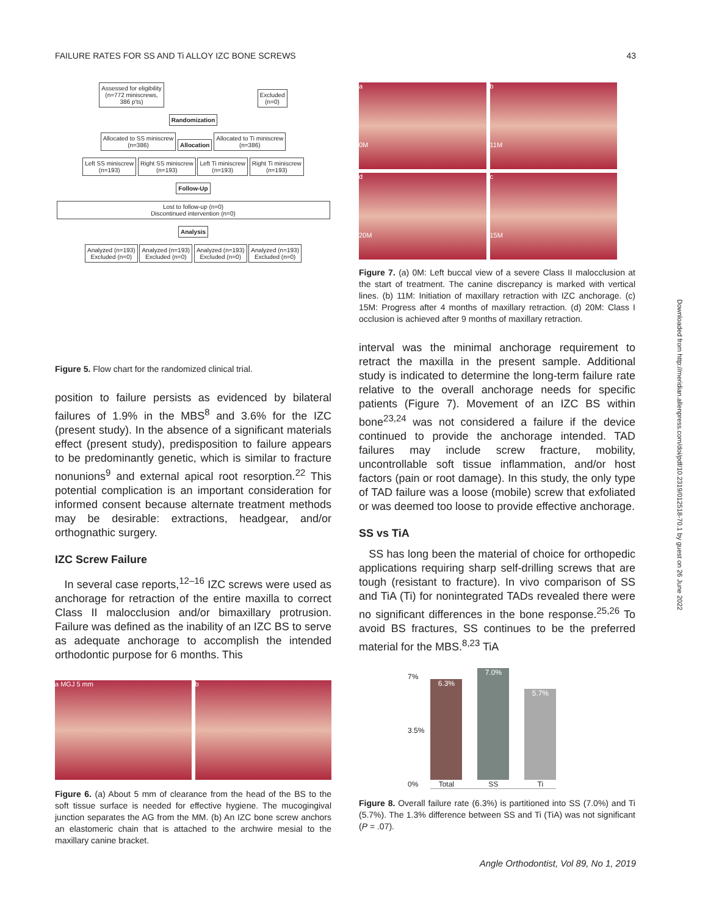FAILURE RATES FOR SS AND Ti ALLOY IZC BONE SCREWS 43
Assessed for eligibility
(n=772 miniscrews,
386 p'ts)
Excluded
(n=0)
Randomization
Allocated to SS miniscrew
(n=386)
Allocation
Allocated to Ti miniscrew
(n=386)
Left SS miniscrew
(n=193)
Right SS miniscrew
(n=193)
Left Ti miniscrew
(n=193)
Right Ti miniscrew
(n=193)
Follow-Up
Lost to follow-up (n=0)
Discontinued intervention (n=0)
Analysis
Analyzed (n=193)
Excluded (n=0)
Analyzed (n=193)
Excluded (n=0)
Analyzed (n=193)
Excluded (n=0)
Analyzed (n=193)
Excluded (n=0)
Figure 5. Flow chart for the randomized clinical trial.
position to failure persists as evidenced by bilateral failures of 1.9% in the MBS<sup>8</sup> and 3.6% for the IZC (present study). In the absence of a significant materials effect (present study), predisposition to failure appears to be predominantly genetic, which is similar to fracture nonunions<sup>9</sup> and external apical root resorption.<sup>22</sup> This potential complication is an important consideration for informed consent because alternate treatment methods may be desirable: extractions, headgear, and/or orthognathic surgery.
IZC Screw Failure
In several case reports,<sup>12–16</sup> IZC screws were used as anchorage for retraction of the entire maxilla to correct Class II malocclusion and/or bimaxillary protrusion. Failure was defined as the inability of an IZC BS to serve as adequate anchorage to accomplish the intended orthodontic purpose for 6 months. This
a MGJ 5 mm b
Figure 6. (a) About 5 mm of clearance from the head of the BS to the soft tissue surface is needed for effective hygiene. The mucogingival junction separates the AG from the MM. (b) An IZC bone screw anchors an elastomeric chain that is attached to the archwire mesial to the maxillary canine bracket.
a
0M
b
11M
d
20M
c
15M
Figure 7. (a) 0M: Left buccal view of a severe Class II malocclusion at the start of treatment. The canine discrepancy is marked with vertical lines. (b) 11M: Initiation of maxillary retraction with IZC anchorage. (c) 15M: Progress after 4 months of maxillary retraction. (d) 20M: Class I occlusion is achieved after 9 months of maxillary retraction.
interval was the minimal anchorage requirement to retract the maxilla in the present sample. Additional study is indicated to determine the long-term failure rate relative to the overall anchorage needs for specific patients (Figure 7). Movement of an IZC BS within bone<sup>23,24</sup> was not considered a failure if the device continued to provide the anchorage intended. TAD failures may include screw fracture, mobility, uncontrollable soft tissue inflammation, and/or host factors (pain or root damage). In this study, the only type of TAD failure was a loose (mobile) screw that exfoliated or was deemed too loose to provide effective anchorage.
SS vs TiA
SS has long been the material of choice for orthopedic applications requiring sharp self-drilling screws that are tough (resistant to fracture). In vivo comparison of SS and TiA (Ti) for nonintegrated TADs revealed there were no significant differences in the bone response.<sup>25,26</sup> To avoid BS fractures, SS continues to be the preferred material for the MBS.<sup>8,23</sup> TiA
7%
3.5%
0%
6.3%
Total
7.0%
SS
5.7%
Ti
Figure 8. Overall failure rate (6.3%) is partitioned into SS (7.0%) and Ti (5.7%). The 1.3% difference between SS and Ti (TiA) was not significant (P = .07).
Downloaded from http://meridian.allenpress.com/doi/pdf/10.2319/012518-70.1 by guest on 26 June 2022
Angle Orthodontist, Vol 89, No 1, 2019